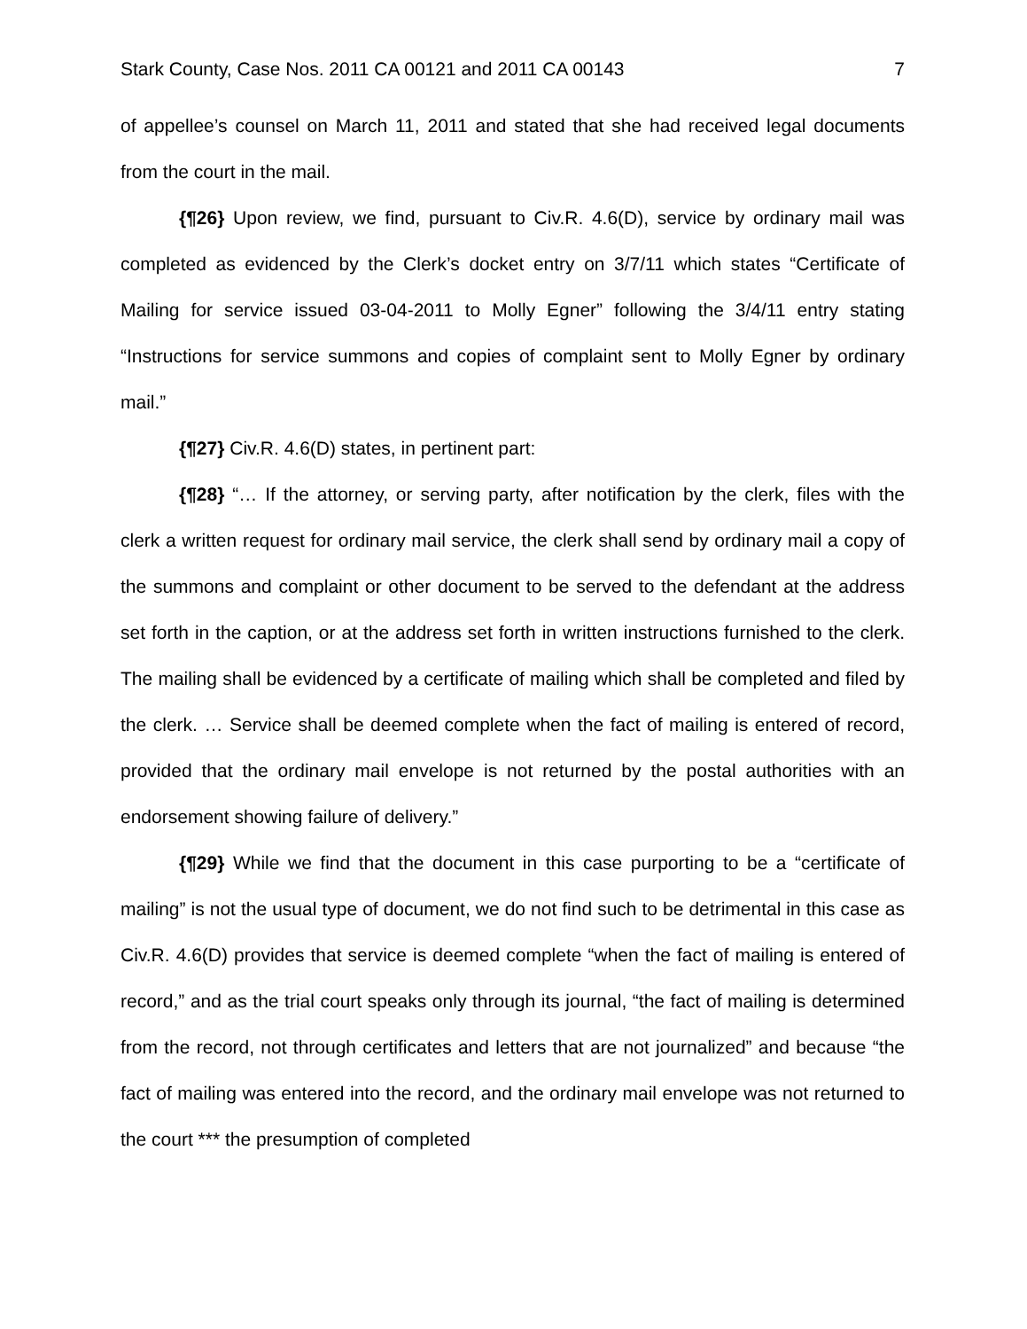Stark County, Case Nos. 2011 CA 00121 and 2011 CA 00143 7
of appellee’s counsel on March 11, 2011 and stated that she had received legal documents from the court in the mail.
{¶26} Upon review, we find, pursuant to Civ.R. 4.6(D), service by ordinary mail was completed as evidenced by the Clerk’s docket entry on 3/7/11 which states “Certificate of Mailing for service issued 03-04-2011 to Molly Egner” following the 3/4/11 entry stating “Instructions for service summons and copies of complaint sent to Molly Egner by ordinary mail.”
{¶27} Civ.R. 4.6(D) states, in pertinent part:
{¶28} “… If the attorney, or serving party, after notification by the clerk, files with the clerk a written request for ordinary mail service, the clerk shall send by ordinary mail a copy of the summons and complaint or other document to be served to the defendant at the address set forth in the caption, or at the address set forth in written instructions furnished to the clerk. The mailing shall be evidenced by a certificate of mailing which shall be completed and filed by the clerk. … Service shall be deemed complete when the fact of mailing is entered of record, provided that the ordinary mail envelope is not returned by the postal authorities with an endorsement showing failure of delivery.”
{¶29} While we find that the document in this case purporting to be a “certificate of mailing” is not the usual type of document, we do not find such to be detrimental in this case as Civ.R. 4.6(D) provides that service is deemed complete “when the fact of mailing is entered of record,” and as the trial court speaks only through its journal, “the fact of mailing is determined from the record, not through certificates and letters that are not journalized” and because “the fact of mailing was entered into the record, and the ordinary mail envelope was not returned to the court *** the presumption of completed